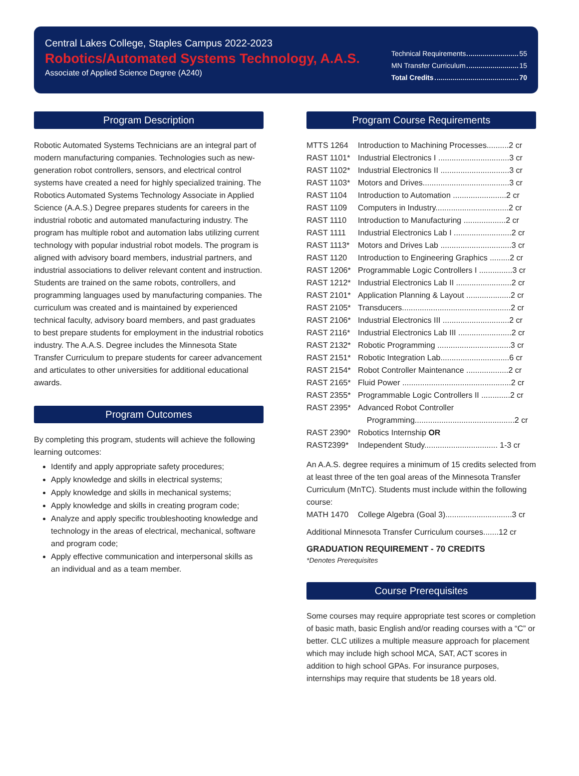Central Lakes College, Staples Campus 2022-2023
Robotics/Automated Systems Technology, A.A.S.
Associate of Applied Science Degree (A240)
Technical Requirements 55
MN Transfer Curriculum 15
Total Credits 70
Program Description
Robotic Automated Systems Technicians are an integral part of modern manufacturing companies. Technologies such as new-generation robot controllers, sensors, and electrical control systems have created a need for highly specialized training. The Robotics Automated Systems Technology Associate in Applied Science (A.A.S.) Degree prepares students for careers in the industrial robotic and automated manufacturing industry. The program has multiple robot and automation labs utilizing current technology with popular industrial robot models. The program is aligned with advisory board members, industrial partners, and industrial associations to deliver relevant content and instruction. Students are trained on the same robots, controllers, and programming languages used by manufacturing companies. The curriculum was created and is maintained by experienced technical faculty, advisory board members, and past graduates to best prepare students for employment in the industrial robotics industry. The A.A.S. Degree includes the Minnesota State Transfer Curriculum to prepare students for career advancement and articulates to other universities for additional educational awards.
Program Outcomes
By completing this program, students will achieve the following learning outcomes:
Identify and apply appropriate safety procedures;
Apply knowledge and skills in electrical systems;
Apply knowledge and skills in mechanical systems;
Apply knowledge and skills in creating program code;
Analyze and apply specific troubleshooting knowledge and technology in the areas of electrical, mechanical, software and program code;
Apply effective communication and interpersonal skills as an individual and as a team member.
Program Course Requirements
| MTTS 1264 | Introduction to Machining Processes..........2 cr |
| RAST 1101* | Industrial Electronics I ................................3 cr |
| RAST 1102* | Industrial Electronics II ...............................3 cr |
| RAST 1103* | Motors and Drives.......................................3 cr |
| RAST 1104 | Introduction to Automation ........................2 cr |
| RAST 1109 | Computers in Industry.................................2 cr |
| RAST 1110 | Introduction to Manufacturing ...................2 cr |
| RAST 1111 | Industrial Electronics Lab I ..........................2 cr |
| RAST 1113* | Motors and Drives Lab ................................3 cr |
| RAST 1120 | Introduction to Engineering Graphics .........2 cr |
| RAST 1206* | Programmable Logic Controllers I ...............3 cr |
| RAST 1212* | Industrial Electronics Lab II .........................2 cr |
| RAST 2101* | Application Planning & Layout ....................2 cr |
| RAST 2105* | Transducers.................................................2 cr |
| RAST 2106* | Industrial Electronics III ..............................2 cr |
| RAST 2116* | Industrial Electronics Lab III ........................2 cr |
| RAST 2132* | Robotic Programming .................................3 cr |
| RAST 2151* | Robotic Integration Lab...............................6 cr |
| RAST 2154* | Robot Controller Maintenance ...................2 cr |
| RAST 2165* | Fluid Power .................................................2 cr |
| RAST 2355* | Programmable Logic Controllers II .............2 cr |
| RAST 2395* | Advanced Robot Controller Programming.............................................2 cr |
| RAST 2390* | Robotics Internship OR |
| RAST2399* | Independent Study................................. 1-3 cr |
An A.A.S. degree requires a minimum of 15 credits selected from at least three of the ten goal areas of the Minnesota Transfer Curriculum (MnTC). Students must include within the following course:
| MATH 1470 | College Algebra (Goal 3)..............................3 cr |
Additional Minnesota Transfer Curriculum courses.......12 cr
GRADUATION REQUIREMENT - 70 CREDITS
*Denotes Prerequisites
Course Prerequisites
Some courses may require appropriate test scores or completion of basic math, basic English and/or reading courses with a “C” or better. CLC utilizes a multiple measure approach for placement which may include high school MCA, SAT, ACT scores in addition to high school GPAs. For insurance purposes, internships may require that students be 18 years old.